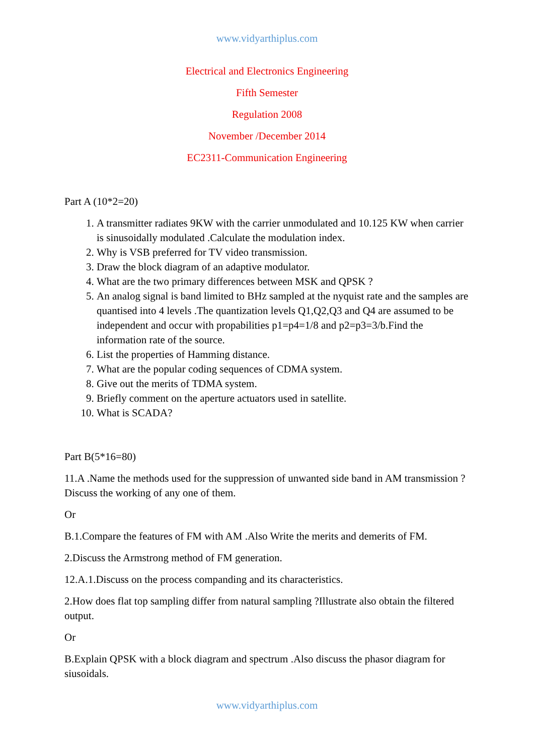www.vidyarthiplus.com
Electrical and Electronics Engineering
Fifth Semester
Regulation 2008
November /December 2014
EC2311-Communication Engineering
Part A (10*2=20)
1. A transmitter radiates 9KW with the carrier unmodulated and 10.125 KW when carrier is sinusoidally modulated .Calculate the modulation index.
2. Why is VSB preferred for TV video transmission.
3. Draw the block diagram of an adaptive modulator.
4. What are the two primary differences between MSK and QPSK ?
5. An analog signal is band limited to BHz sampled at the nyquist rate and the samples are quantised into 4 levels .The quantization levels Q1,Q2,Q3 and Q4 are assumed to be independent and occur with propabilities p1=p4=1/8 and p2=p3=3/b.Find the information rate of the source.
6. List the properties of Hamming distance.
7. What are the popular coding sequences of CDMA system.
8. Give out the merits of TDMA system.
9. Briefly comment on the aperture actuators used in satellite.
10. What is SCADA?
Part B(5*16=80)
11.A .Name the methods used for the suppression of unwanted side band in AM transmission ?Discuss the working of any one of them.
Or
B.1.Compare the features of FM with AM .Also Write the merits and demerits of FM.
2.Discuss the Armstrong method of FM generation.
12.A.1.Discuss on the process companding and its characteristics.
2.How does flat top sampling differ from natural sampling ?Illustrate also obtain the filtered output.
Or
B.Explain QPSK with a block diagram and spectrum .Also discuss the phasor diagram for siusoidals.
www.vidyarthiplus.com